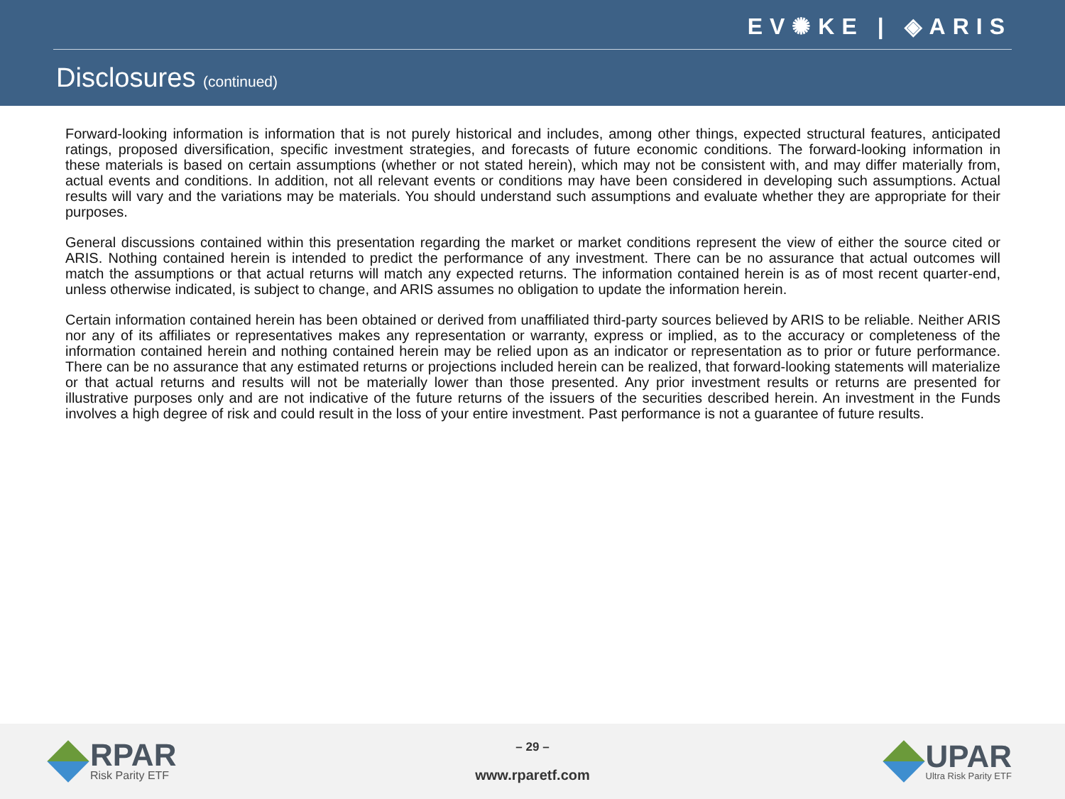EV✺KE | ◈ARIS
Disclosures (continued)
Forward-looking information is information that is not purely historical and includes, among other things, expected structural features, anticipated ratings, proposed diversification, specific investment strategies, and forecasts of future economic conditions. The forward-looking information in these materials is based on certain assumptions (whether or not stated herein), which may not be consistent with, and may differ materially from, actual events and conditions. In addition, not all relevant events or conditions may have been considered in developing such assumptions. Actual results will vary and the variations may be materials. You should understand such assumptions and evaluate whether they are appropriate for their purposes.
General discussions contained within this presentation regarding the market or market conditions represent the view of either the source cited or ARIS. Nothing contained herein is intended to predict the performance of any investment. There can be no assurance that actual outcomes will match the assumptions or that actual returns will match any expected returns. The information contained herein is as of most recent quarter-end, unless otherwise indicated, is subject to change, and ARIS assumes no obligation to update the information herein.
Certain information contained herein has been obtained or derived from unaffiliated third-party sources believed by ARIS to be reliable. Neither ARIS nor any of its affiliates or representatives makes any representation or warranty, express or implied, as to the accuracy or completeness of the information contained herein and nothing contained herein may be relied upon as an indicator or representation as to prior or future performance. There can be no assurance that any estimated returns or projections included herein can be realized, that forward-looking statements will materialize or that actual returns and results will not be materially lower than those presented. Any prior investment results or returns are presented for illustrative purposes only and are not indicative of the future returns of the issuers of the securities described herein. An investment in the Funds involves a high degree of risk and could result in the loss of your entire investment. Past performance is not a guarantee of future results.
RPAR
Risk Parity ETF
– 29 –
www.rparetf.com
UPAR
Ultra Risk Parity ETF